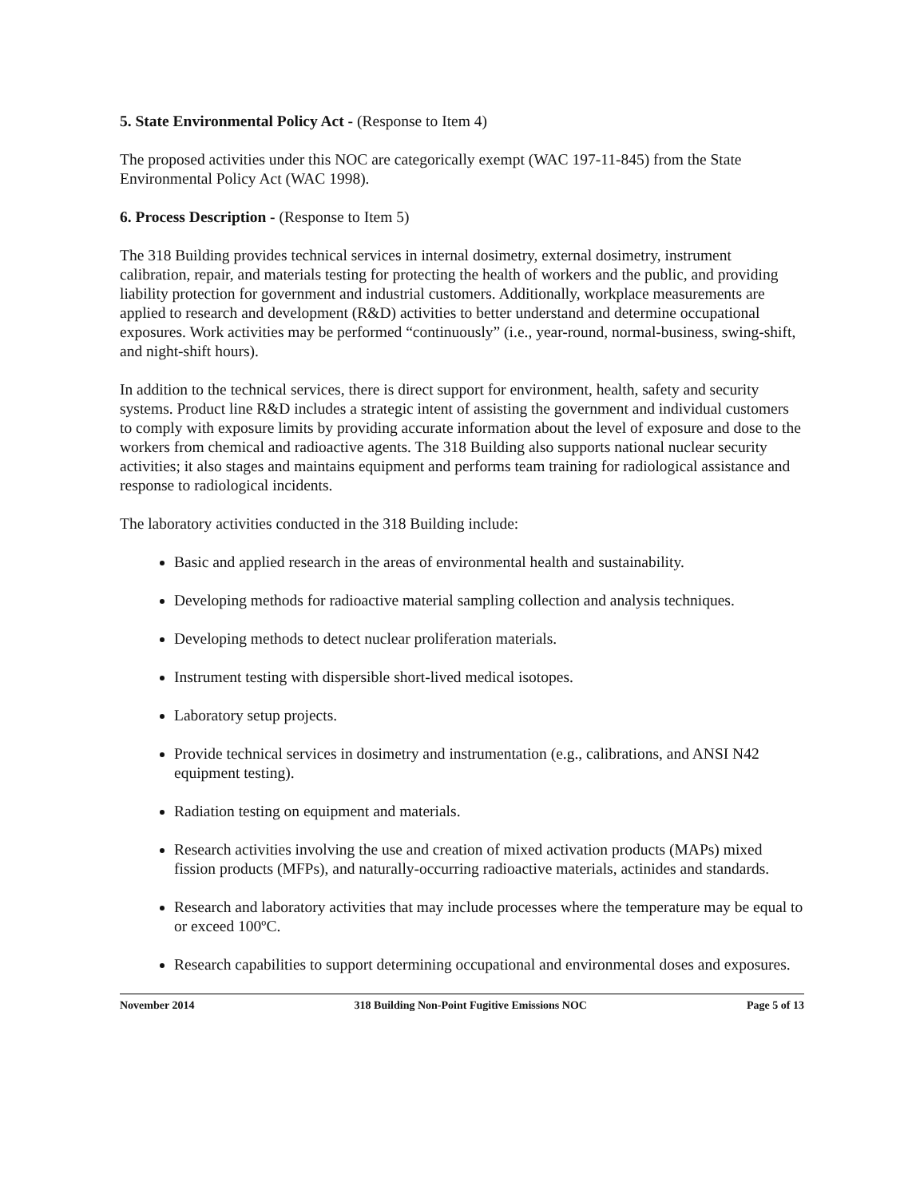5. State Environmental Policy Act - (Response to Item 4)
The proposed activities under this NOC are categorically exempt (WAC 197-11-845) from the State Environmental Policy Act (WAC 1998).
6. Process Description - (Response to Item 5)
The 318 Building provides technical services in internal dosimetry, external dosimetry, instrument calibration, repair, and materials testing for protecting the health of workers and the public, and providing liability protection for government and industrial customers. Additionally, workplace measurements are applied to research and development (R&D) activities to better understand and determine occupational exposures. Work activities may be performed “continuously” (i.e., year-round, normal-business, swing-shift, and night-shift hours).
In addition to the technical services, there is direct support for environment, health, safety and security systems. Product line R&D includes a strategic intent of assisting the government and individual customers to comply with exposure limits by providing accurate information about the level of exposure and dose to the workers from chemical and radioactive agents. The 318 Building also supports national nuclear security activities; it also stages and maintains equipment and performs team training for radiological assistance and response to radiological incidents.
The laboratory activities conducted in the 318 Building include:
Basic and applied research in the areas of environmental health and sustainability.
Developing methods for radioactive material sampling collection and analysis techniques.
Developing methods to detect nuclear proliferation materials.
Instrument testing with dispersible short-lived medical isotopes.
Laboratory setup projects.
Provide technical services in dosimetry and instrumentation (e.g., calibrations, and ANSI N42 equipment testing).
Radiation testing on equipment and materials.
Research activities involving the use and creation of mixed activation products (MAPs) mixed fission products (MFPs), and naturally-occurring radioactive materials, actinides and standards.
Research and laboratory activities that may include processes where the temperature may be equal to or exceed 100ºC.
Research capabilities to support determining occupational and environmental doses and exposures.
November 2014 318 Building Non-Point Fugitive Emissions NOC Page 5 of 13